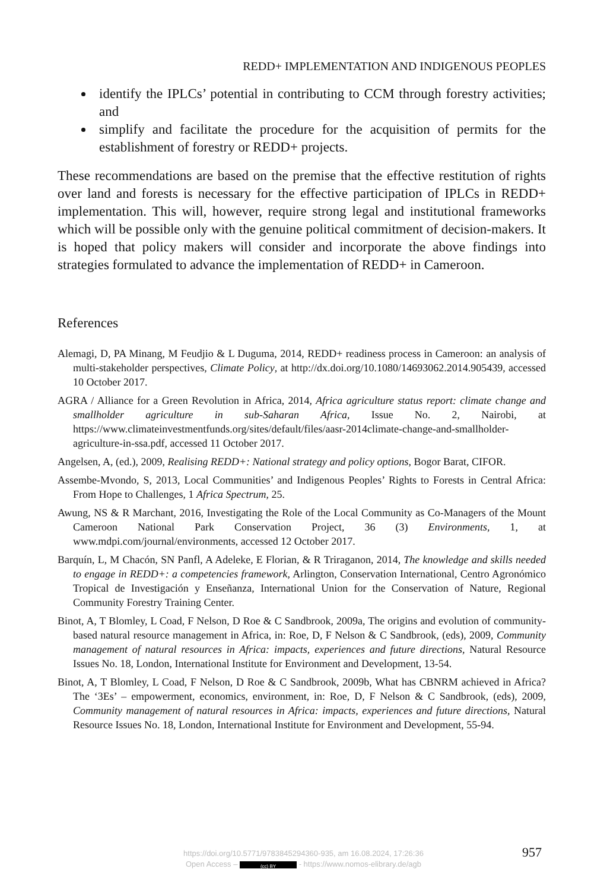REDD+ IMPLEMENTATION AND INDIGENOUS PEOPLES
identify the IPLCs’ potential in contributing to CCM through forestry activities; and
simplify and facilitate the procedure for the acquisition of permits for the establishment of forestry or REDD+ projects.
These recommendations are based on the premise that the effective restitution of rights over land and forests is necessary for the effective participation of IPLCs in REDD+ implementation. This will, however, require strong legal and institutional frameworks which will be possible only with the genuine political commitment of decision-makers. It is hoped that policy makers will consider and incorporate the above findings into strategies formulated to advance the implementation of REDD+ in Cameroon.
References
Alemagi, D, PA Minang, M Feudjio & L Duguma, 2014, REDD+ readiness process in Cameroon: an analysis of multi-stakeholder perspectives, Climate Policy, at http://dx.doi.org/10.1080/14693062.2014.905439, accessed 10 October 2017.
AGRA / Alliance for a Green Revolution in Africa, 2014, Africa agriculture status report: climate change and smallholder agriculture in sub-Saharan Africa, Issue No. 2, Nairobi, at https://www.climateinvestmentfunds.org/sites/default/files/aasr-2014climate-change-and-smallholder-agriculture-in-ssa.pdf, accessed 11 October 2017.
Angelsen, A, (ed.), 2009, Realising REDD+: National strategy and policy options, Bogor Barat, CIFOR.
Assembe-Mvondo, S, 2013, Local Communities’ and Indigenous Peoples’ Rights to Forests in Central Africa: From Hope to Challenges, 1 Africa Spectrum, 25.
Awung, NS & R Marchant, 2016, Investigating the Role of the Local Community as Co-Managers of the Mount Cameroon National Park Conservation Project, 36 (3) Environments, 1, at www.mdpi.com/journal/environments, accessed 12 October 2017.
Barquín, L, M Chacón, SN Panfl, A Adeleke, E Florian, & R Triraganon, 2014, The knowledge and skills needed to engage in REDD+: a competencies framework, Arlington, Conservation International, Centro Agronómico Tropical de Investigación y Enseñanza, International Union for the Conservation of Nature, Regional Community Forestry Training Center.
Binot, A, T Blomley, L Coad, F Nelson, D Roe & C Sandbrook, 2009a, The origins and evolution of community-based natural resource management in Africa, in: Roe, D, F Nelson & C Sandbrook, (eds), 2009, Community management of natural resources in Africa: impacts, experiences and future directions, Natural Resource Issues No. 18, London, International Institute for Environment and Development, 13-54.
Binot, A, T Blomley, L Coad, F Nelson, D Roe & C Sandbrook, 2009b, What has CBNRM achieved in Africa? The ‘3Es’ – empowerment, economics, environment, in: Roe, D, F Nelson & C Sandbrook, (eds), 2009, Community management of natural resources in Africa: impacts, experiences and future directions, Natural Resource Issues No. 18, London, International Institute for Environment and Development, 55-94.
https://doi.org/10.5771/9783845294360-935, am 16.08.2024, 17:26:36
Open Access – (cc) BY - https://www.nomos-elibrary.de/agb
957